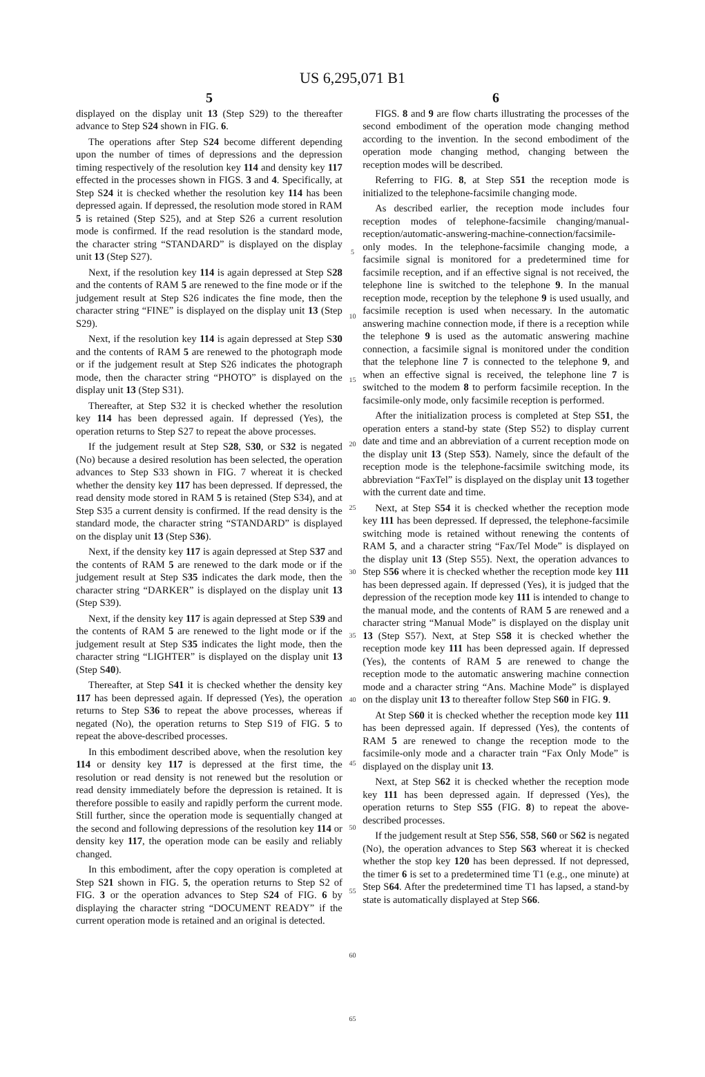US 6,295,071 B1
5
displayed on the display unit 13 (Step S29) to the thereafter advance to Step S24 shown in FIG. 6.
The operations after Step S24 become different depending upon the number of times of depressions and the depression timing respectively of the resolution key 114 and density key 117 effected in the processes shown in FIGS. 3 and 4. Specifically, at Step S24 it is checked whether the resolution key 114 has been depressed again. If depressed, the resolution mode stored in RAM 5 is retained (Step S25), and at Step S26 a current resolution mode is confirmed. If the read resolution is the standard mode, the character string “STANDARD” is displayed on the display unit 13 (Step S27).
Next, if the resolution key 114 is again depressed at Step S28 and the contents of RAM 5 are renewed to the fine mode or if the judgement result at Step S26 indicates the fine mode, then the character string “FINE” is displayed on the display unit 13 (Step S29).
Next, if the resolution key 114 is again depressed at Step S30 and the contents of RAM 5 are renewed to the photograph mode or if the judgement result at Step S26 indicates the photograph mode, then the character string “PHOTO” is displayed on the display unit 13 (Step S31).
Thereafter, at Step S32 it is checked whether the resolution key 114 has been depressed again. If depressed (Yes), the operation returns to Step S27 to repeat the above processes.
If the judgement result at Step S28, S30, or S32 is negated (No) because a desired resolution has been selected, the operation advances to Step S33 shown in FIG. 7 whereat it is checked whether the density key 117 has been depressed. If depressed, the read density mode stored in RAM 5 is retained (Step S34), and at Step S35 a current density is confirmed. If the read density is the standard mode, the character string “STANDARD” is displayed on the display unit 13 (Step S36).
Next, if the density key 117 is again depressed at Step S37 and the contents of RAM 5 are renewed to the dark mode or if the judgement result at Step S35 indicates the dark mode, then the character string “DARKER” is displayed on the display unit 13 (Step S39).
Next, if the density key 117 is again depressed at Step S39 and the contents of RAM 5 are renewed to the light mode or if the judgement result at Step S35 indicates the light mode, then the character string “LIGHTER” is displayed on the display unit 13 (Step S40).
Thereafter, at Step S41 it is checked whether the density key 117 has been depressed again. If depressed (Yes), the operation returns to Step S36 to repeat the above processes, whereas if negated (No), the operation returns to Step S19 of FIG. 5 to repeat the above-described processes.
In this embodiment described above, when the resolution key 114 or density key 117 is depressed at the first time, the resolution or read density is not renewed but the resolution or read density immediately before the depression is retained. It is therefore possible to easily and rapidly perform the current mode. Still further, since the operation mode is sequentially changed at the second and following depressions of the resolution key 114 or density key 117, the operation mode can be easily and reliably changed.
In this embodiment, after the copy operation is completed at Step S21 shown in FIG. 5, the operation returns to Step S2 of FIG. 3 or the operation advances to Step S24 of FIG. 6 by displaying the character string “DOCUMENT READY” if the current operation mode is retained and an original is detected.
5
10
15
20
25
30
35
40
45
50
55
60
65
6
FIGS. 8 and 9 are flow charts illustrating the processes of the second embodiment of the operation mode changing method according to the invention. In the second embodiment of the operation mode changing method, changing between the reception modes will be described.
Referring to FIG. 8, at Step S51 the reception mode is initialized to the telephone-facsimile changing mode.
As described earlier, the reception mode includes four reception modes of telephone-facsimile changing/manual-reception/automatic-answering-machine-connection/facsimile-only modes. In the telephone-facsimile changing mode, a facsimile signal is monitored for a predetermined time for facsimile reception, and if an effective signal is not received, the telephone line is switched to the telephone 9. In the manual reception mode, reception by the telephone 9 is used usually, and facsimile reception is used when necessary. In the automatic answering machine connection mode, if there is a reception while the telephone 9 is used as the automatic answering machine connection, a facsimile signal is monitored under the condition that the telephone line 7 is connected to the telephone 9, and when an effective signal is received, the telephone line 7 is switched to the modem 8 to perform facsimile reception. In the facsimile-only mode, only facsimile reception is performed.
After the initialization process is completed at Step S51, the operation enters a stand-by state (Step S52) to display current date and time and an abbreviation of a current reception mode on the display unit 13 (Step S53). Namely, since the default of the reception mode is the telephone-facsimile switching mode, its abbreviation “FaxTel” is displayed on the display unit 13 together with the current date and time.
Next, at Step S54 it is checked whether the reception mode key 111 has been depressed. If depressed, the telephone-facsimile switching mode is retained without renewing the contents of RAM 5, and a character string “Fax/Tel Mode” is displayed on the display unit 13 (Step S55). Next, the operation advances to Step S56 where it is checked whether the reception mode key 111 has been depressed again. If depressed (Yes), it is judged that the depression of the reception mode key 111 is intended to change to the manual mode, and the contents of RAM 5 are renewed and a character string “Manual Mode” is displayed on the display unit 13 (Step S57). Next, at Step S58 it is checked whether the reception mode key 111 has been depressed again. If depressed (Yes), the contents of RAM 5 are renewed to change the reception mode to the automatic answering machine connection mode and a character string “Ans. Machine Mode” is displayed on the display unit 13 to thereafter follow Step S60 in FIG. 9.
At Step S60 it is checked whether the reception mode key 111 has been depressed again. If depressed (Yes), the contents of RAM 5 are renewed to change the reception mode to the facsimile-only mode and a character train “Fax Only Mode” is displayed on the display unit 13.
Next, at Step S62 it is checked whether the reception mode key 111 has been depressed again. If depressed (Yes), the operation returns to Step S55 (FIG. 8) to repeat the above-described processes.
If the judgement result at Step S56, S58, S60 or S62 is negated (No), the operation advances to Step S63 whereat it is checked whether the stop key 120 has been depressed. If not depressed, the timer 6 is set to a predetermined time T1 (e.g., one minute) at Step S64. After the predetermined time T1 has lapsed, a stand-by state is automatically displayed at Step S66.